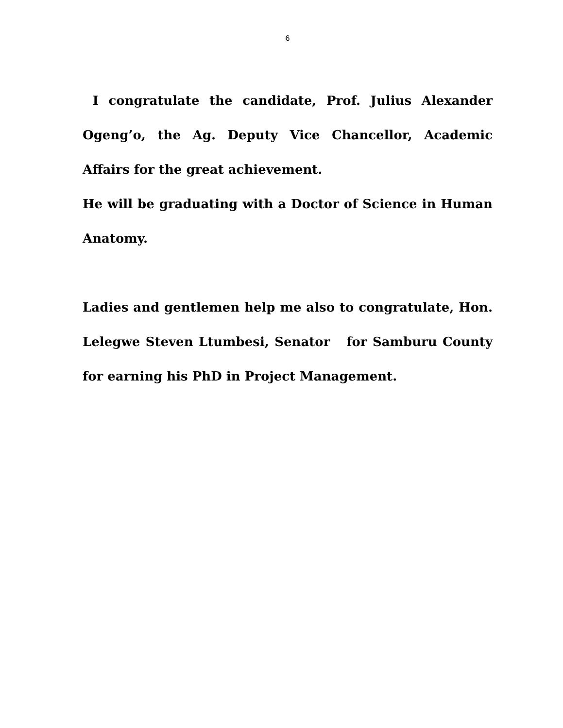6
I congratulate the candidate, Prof. Julius Alexander Ogeng’o, the Ag. Deputy Vice Chancellor, Academic Affairs for the great achievement.
He will be graduating with a Doctor of Science in Human Anatomy.
Ladies and gentlemen help me also to congratulate, Hon. Lelegwe Steven Ltumbesi, Senator for Samburu County for earning his PhD in Project Management.